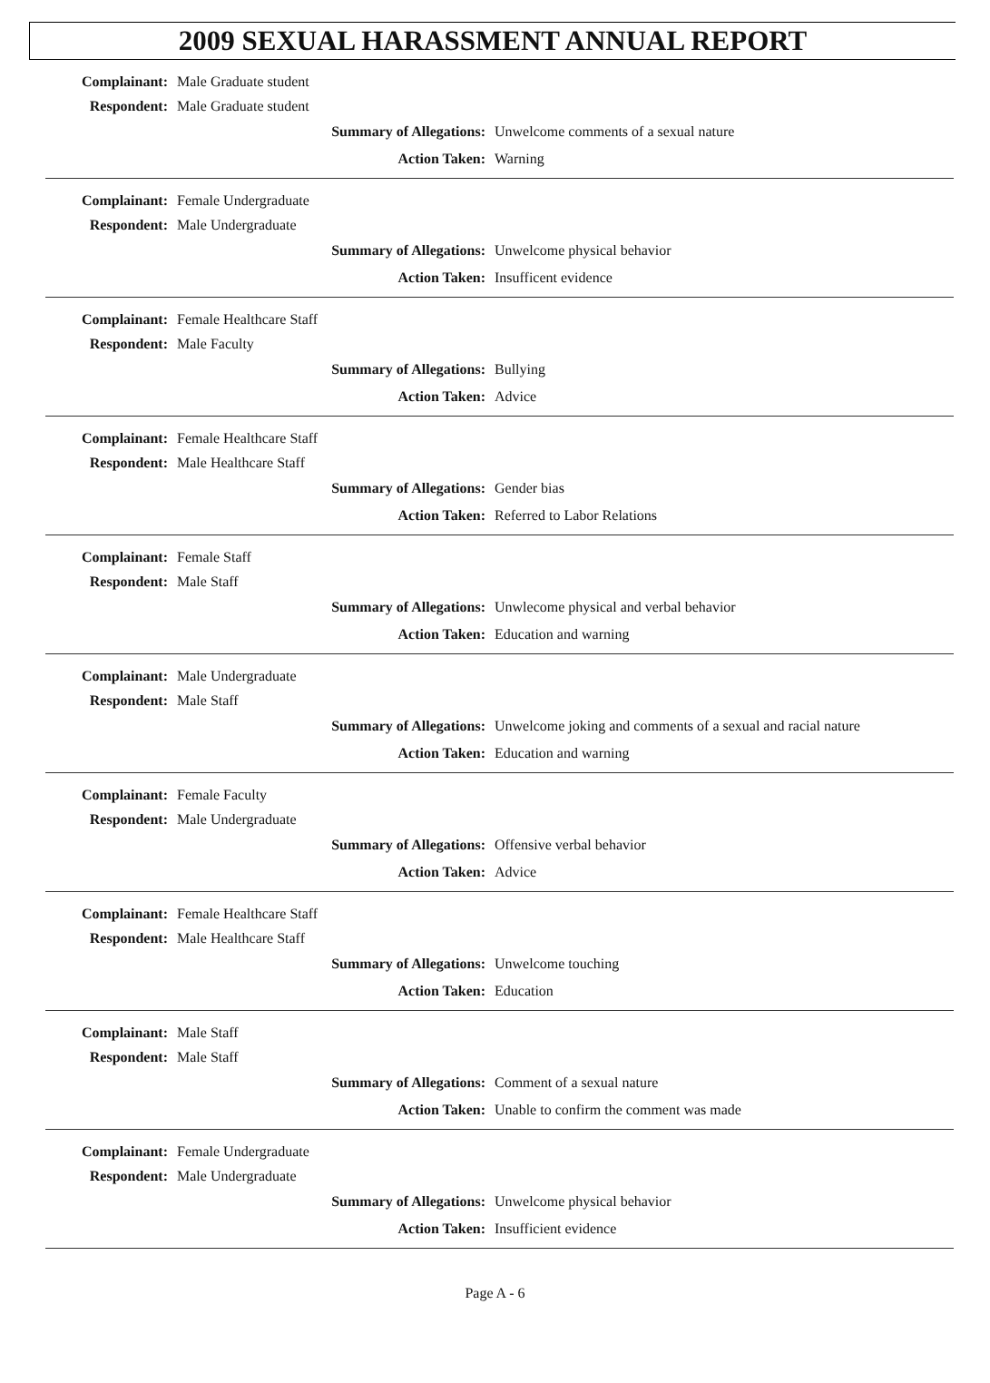2009 SEXUAL HARASSMENT ANNUAL REPORT
Complainant: Male Graduate student
Respondent: Male Graduate student
Summary of Allegations: Unwelcome comments of a sexual nature
Action Taken: Warning
Complainant: Female Undergraduate
Respondent: Male Undergraduate
Summary of Allegations: Unwelcome physical behavior
Action Taken: Insufficent evidence
Complainant: Female Healthcare Staff
Respondent: Male Faculty
Summary of Allegations: Bullying
Action Taken: Advice
Complainant: Female Healthcare Staff
Respondent: Male Healthcare Staff
Summary of Allegations: Gender bias
Action Taken: Referred to Labor Relations
Complainant: Female Staff
Respondent: Male Staff
Summary of Allegations: Unwlecome physical and verbal behavior
Action Taken: Education and warning
Complainant: Male Undergraduate
Respondent: Male Staff
Summary of Allegations: Unwelcome joking and comments of a sexual and racial nature
Action Taken: Education and warning
Complainant: Female Faculty
Respondent: Male Undergraduate
Summary of Allegations: Offensive verbal behavior
Action Taken: Advice
Complainant: Female Healthcare Staff
Respondent: Male Healthcare Staff
Summary of Allegations: Unwelcome touching
Action Taken: Education
Complainant: Male Staff
Respondent: Male Staff
Summary of Allegations: Comment of a sexual nature
Action Taken: Unable to confirm the comment was made
Complainant: Female Undergraduate
Respondent: Male Undergraduate
Summary of Allegations: Unwelcome physical behavior
Action Taken: Insufficient evidence
Page A - 6